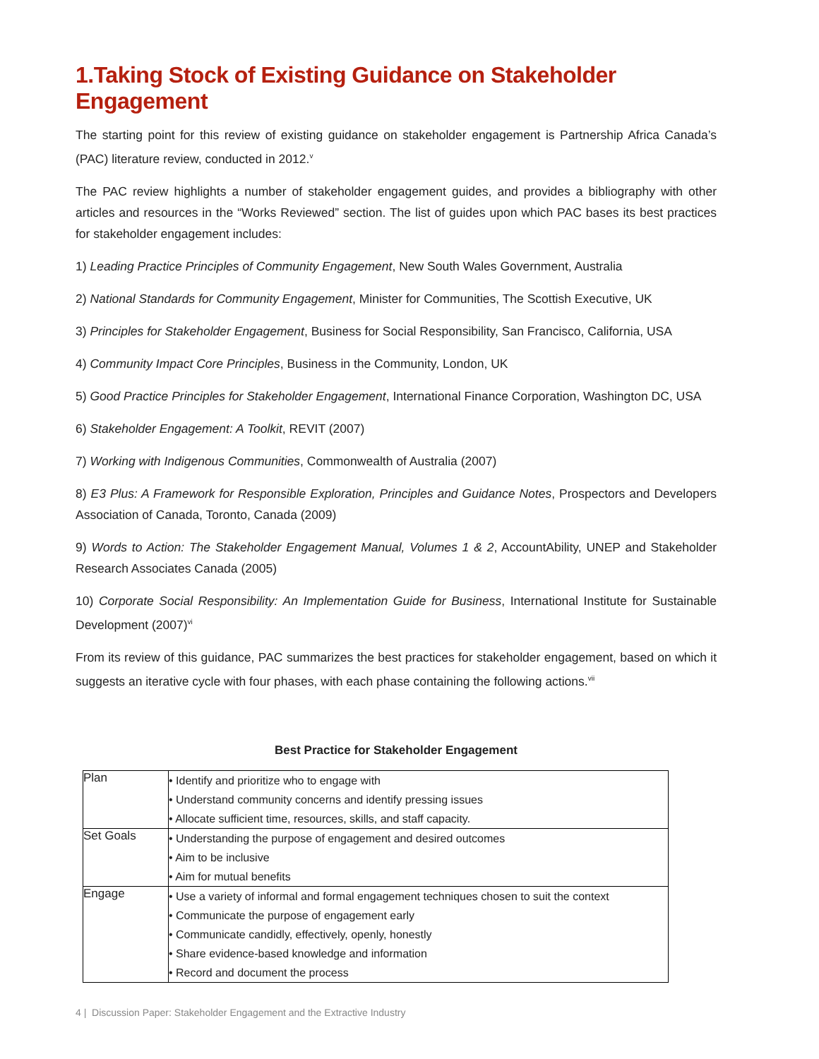1.Taking Stock of Existing Guidance on Stakeholder Engagement
The starting point for this review of existing guidance on stakeholder engagement is Partnership Africa Canada’s (PAC) literature review, conducted in 2012.<sup>v</sup>
The PAC review highlights a number of stakeholder engagement guides, and provides a bibliography with other articles and resources in the “Works Reviewed” section. The list of guides upon which PAC bases its best practices for stakeholder engagement includes:
1) Leading Practice Principles of Community Engagement, New South Wales Government, Australia
2) National Standards for Community Engagement, Minister for Communities, The Scottish Executive, UK
3) Principles for Stakeholder Engagement, Business for Social Responsibility, San Francisco, California, USA
4) Community Impact Core Principles, Business in the Community, London, UK
5) Good Practice Principles for Stakeholder Engagement, International Finance Corporation, Washington DC, USA
6) Stakeholder Engagement: A Toolkit, REVIT (2007)
7) Working with Indigenous Communities, Commonwealth of Australia (2007)
8) E3 Plus: A Framework for Responsible Exploration, Principles and Guidance Notes, Prospectors and Developers Association of Canada, Toronto, Canada (2009)
9) Words to Action: The Stakeholder Engagement Manual, Volumes 1 & 2, AccountAbility, UNEP and Stakeholder Research Associates Canada (2005)
10) Corporate Social Responsibility: An Implementation Guide for Business, International Institute for Sustainable Development (2007)<sup>vi</sup>
From its review of this guidance, PAC summarizes the best practices for stakeholder engagement, based on which it suggests an iterative cycle with four phases, with each phase containing the following actions.<sup>vii</sup>
Best Practice for Stakeholder Engagement
| Plan | • Identify and prioritize who to engage with • Understand community concerns and identify pressing issues • Allocate sufficient time, resources, skills, and staff capacity. |
| Set Goals | • Understanding the purpose of engagement and desired outcomes • Aim to be inclusive • Aim for mutual benefits |
| Engage | • Use a variety of informal and formal engagement techniques chosen to suit the context • Communicate the purpose of engagement early • Communicate candidly, effectively, openly, honestly • Share evidence-based knowledge and information • Record and document the process |
4 | Discussion Paper: Stakeholder Engagement and the Extractive Industry